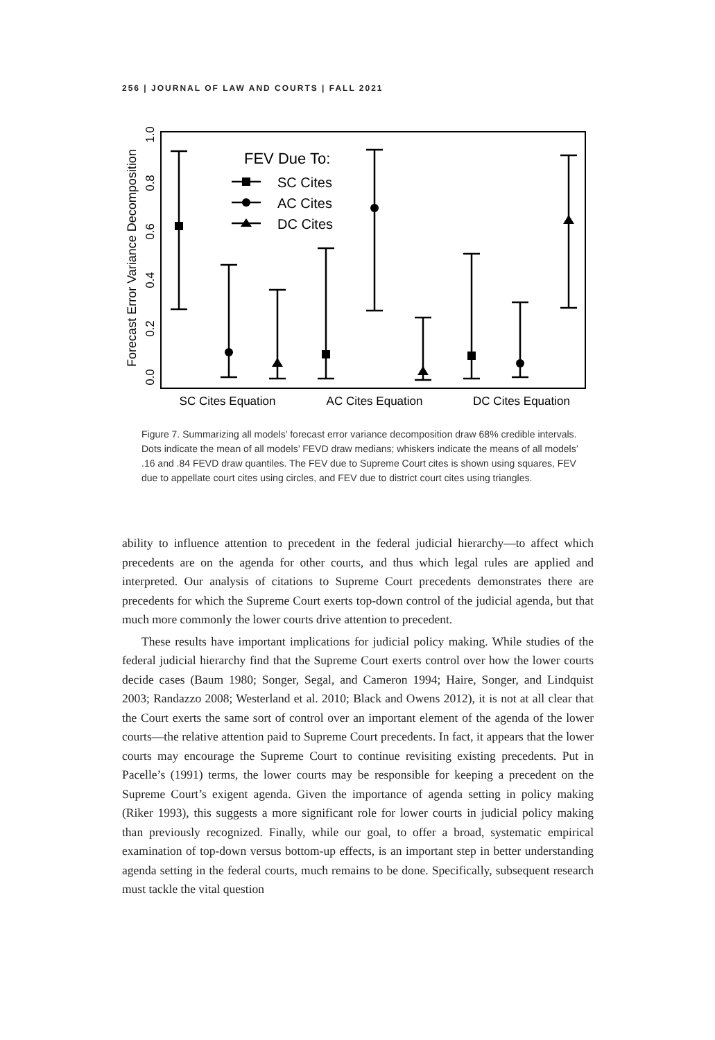256 | JOURNAL OF LAW AND COURTS | FALL 2021
Forecast Error Variance Decomposition
0.0
0.2
0.4
0.6
0.8
1.0
FEV Due To:
SC Cites
AC Cites
DC Cites
SC Cites Equation
AC Cites Equation
DC Cites Equation
Figure 7. Summarizing all models’ forecast error variance decomposition draw 68% credible intervals. Dots indicate the mean of all models’ FEVD draw medians; whiskers indicate the means of all models’ .16 and .84 FEVD draw quantiles. The FEV due to Supreme Court cites is shown using squares, FEV due to appellate court cites using circles, and FEV due to district court cites using triangles.
ability to influence attention to precedent in the federal judicial hierarchy—to affect which precedents are on the agenda for other courts, and thus which legal rules are applied and interpreted. Our analysis of citations to Supreme Court precedents demonstrates there are precedents for which the Supreme Court exerts top-down control of the judicial agenda, but that much more commonly the lower courts drive attention to precedent.
These results have important implications for judicial policy making. While studies of the federal judicial hierarchy find that the Supreme Court exerts control over how the lower courts decide cases (Baum 1980; Songer, Segal, and Cameron 1994; Haire, Songer, and Lindquist 2003; Randazzo 2008; Westerland et al. 2010; Black and Owens 2012), it is not at all clear that the Court exerts the same sort of control over an important element of the agenda of the lower courts—the relative attention paid to Supreme Court precedents. In fact, it appears that the lower courts may encourage the Supreme Court to continue revisiting existing precedents. Put in Pacelle’s (1991) terms, the lower courts may be responsible for keeping a precedent on the Supreme Court’s exigent agenda. Given the importance of agenda setting in policy making (Riker 1993), this suggests a more significant role for lower courts in judicial policy making than previously recognized. Finally, while our goal, to offer a broad, systematic empirical examination of top-down versus bottom-up effects, is an important step in better understanding agenda setting in the federal courts, much remains to be done. Specifically, subsequent research must tackle the vital question